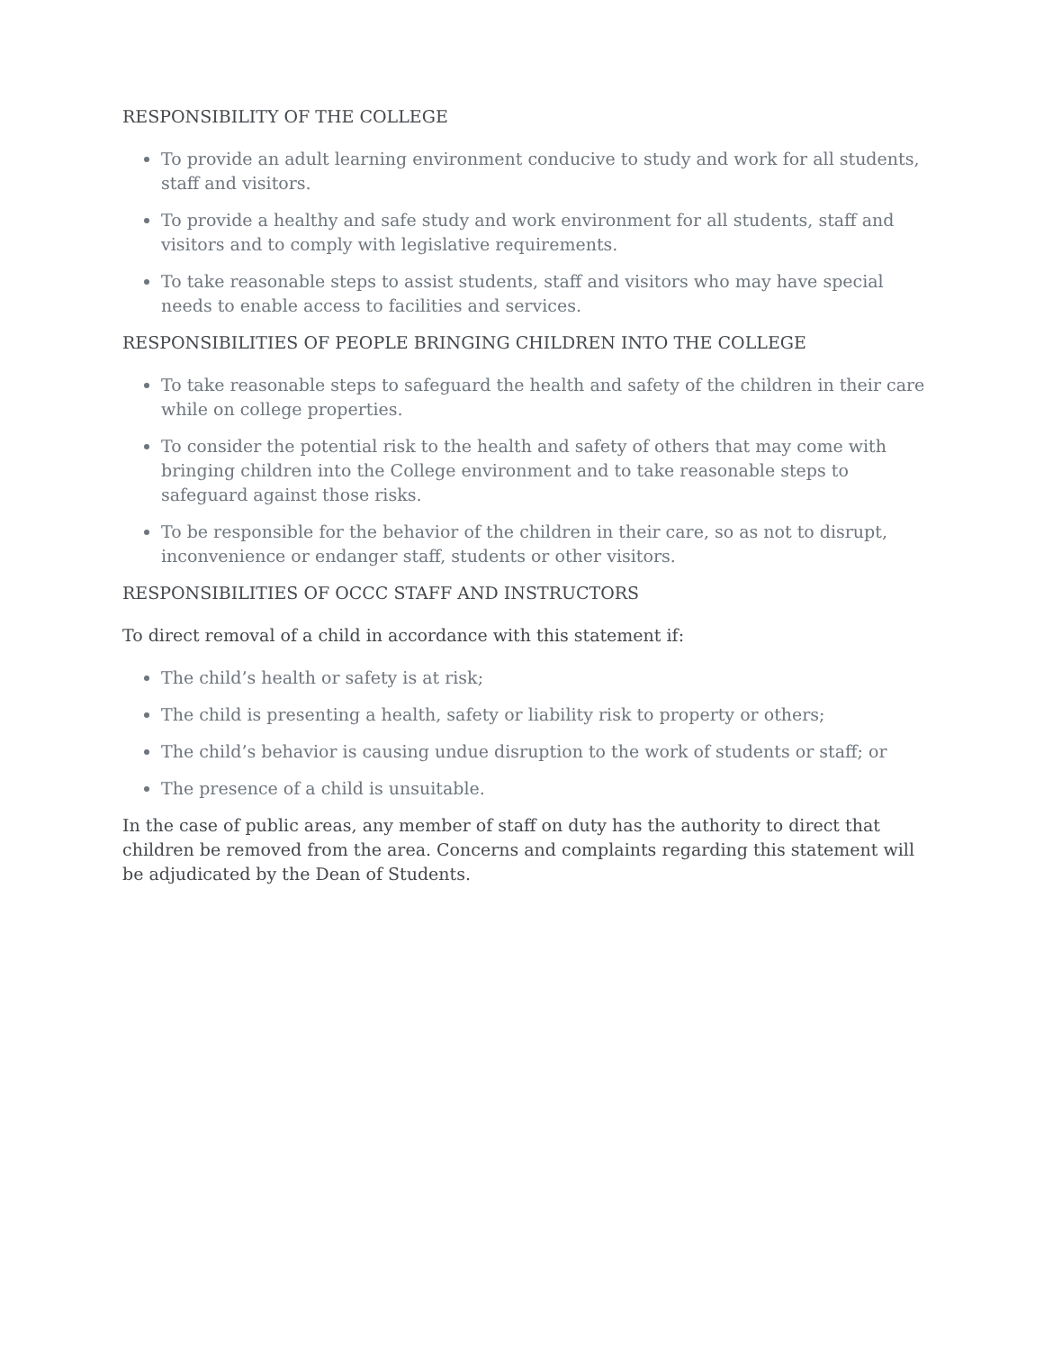RESPONSIBILITY OF THE COLLEGE
To provide an adult learning environment conducive to study and work for all students, staff and visitors.
To provide a healthy and safe study and work environment for all students, staff and visitors and to comply with legislative requirements.
To take reasonable steps to assist students, staff and visitors who may have special needs to enable access to facilities and services.
RESPONSIBILITIES OF PEOPLE BRINGING CHILDREN INTO THE COLLEGE
To take reasonable steps to safeguard the health and safety of the children in their care while on college properties.
To consider the potential risk to the health and safety of others that may come with bringing children into the College environment and to take reasonable steps to safeguard against those risks.
To be responsible for the behavior of the children in their care, so as not to disrupt, inconvenience or endanger staff, students or other visitors.
RESPONSIBILITIES OF OCCC STAFF AND INSTRUCTORS
To direct removal of a child in accordance with this statement if:
The child’s health or safety is at risk;
The child is presenting a health, safety or liability risk to property or others;
The child’s behavior is causing undue disruption to the work of students or staff; or
The presence of a child is unsuitable.
In the case of public areas, any member of staff on duty has the authority to direct that children be removed from the area. Concerns and complaints regarding this statement will be adjudicated by the Dean of Students.